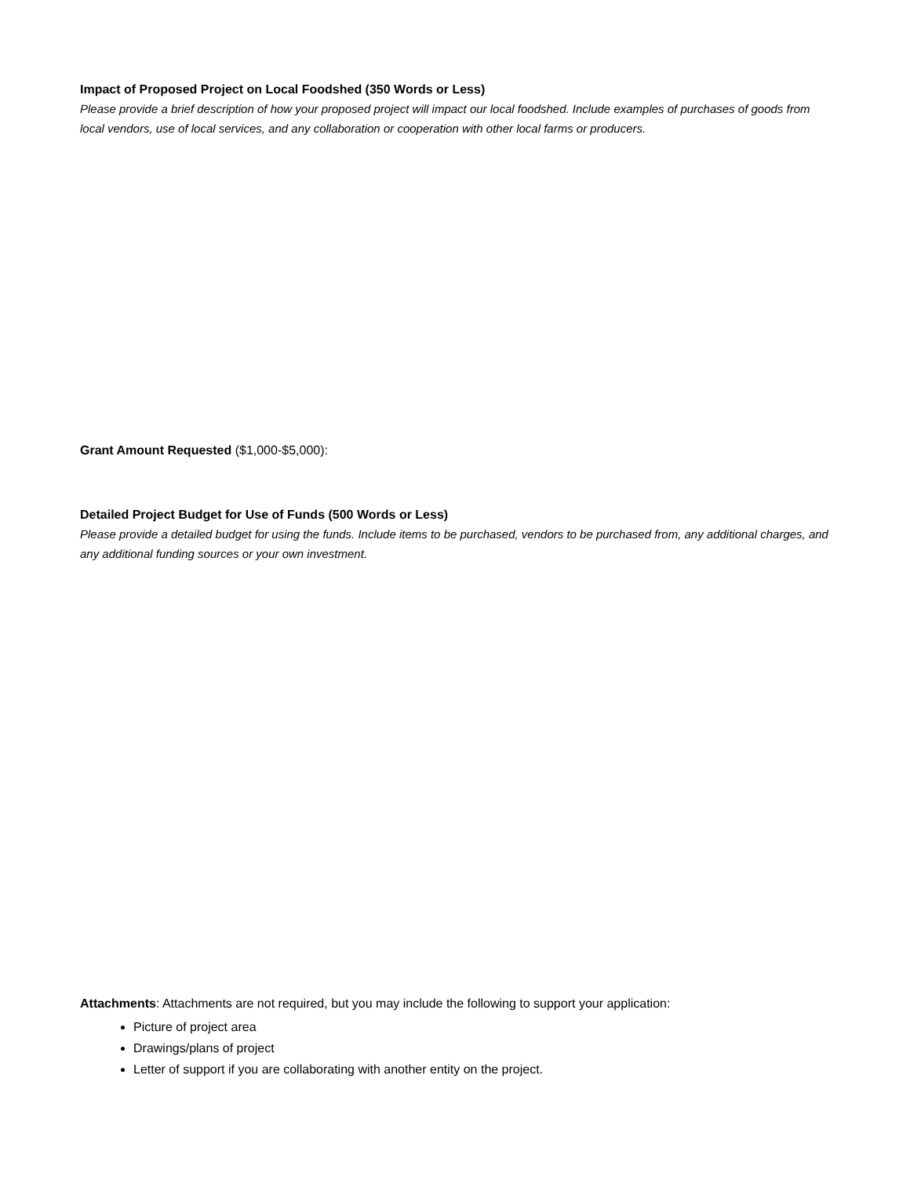Impact of Proposed Project on Local Foodshed (350 Words or Less)
Please provide a brief description of how your proposed project will impact our local foodshed. Include examples of purchases of goods from local vendors, use of local services, and any collaboration or cooperation with other local farms or producers.
Grant Amount Requested ($1,000-$5,000):
Detailed Project Budget for Use of Funds (500 Words or Less)
Please provide a detailed budget for using the funds. Include items to be purchased, vendors to be purchased from, any additional charges, and any additional funding sources or your own investment.
Attachments: Attachments are not required, but you may include the following to support your application:
Picture of project area
Drawings/plans of project
Letter of support if you are collaborating with another entity on the project.